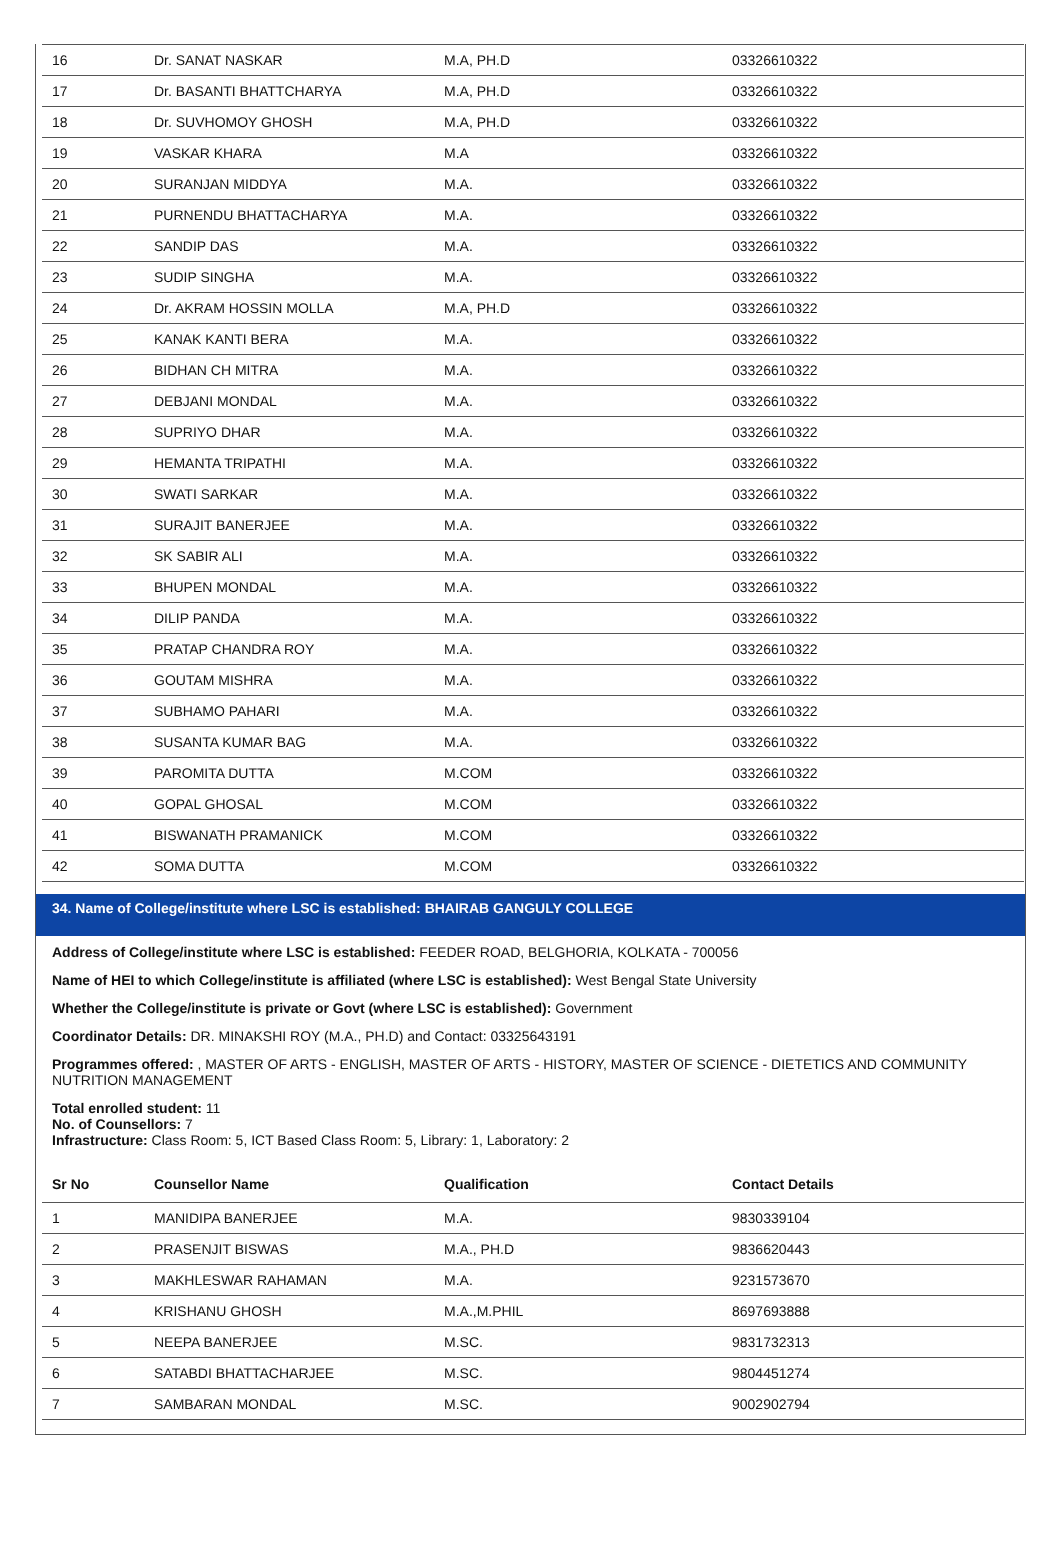| 16 | Dr. SANAT NASKAR | M.A, PH.D | 03326610322 |
| 17 | Dr. BASANTI BHATTCHARYA | M.A, PH.D | 03326610322 |
| 18 | Dr. SUVHOMOY GHOSH | M.A, PH.D | 03326610322 |
| 19 | VASKAR KHARA | M.A | 03326610322 |
| 20 | SURANJAN MIDDYA | M.A. | 03326610322 |
| 21 | PURNENDU BHATTACHARYA | M.A. | 03326610322 |
| 22 | SANDIP DAS | M.A. | 03326610322 |
| 23 | SUDIP SINGHA | M.A. | 03326610322 |
| 24 | Dr. AKRAM HOSSIN MOLLA | M.A, PH.D | 03326610322 |
| 25 | KANAK KANTI BERA | M.A. | 03326610322 |
| 26 | BIDHAN CH MITRA | M.A. | 03326610322 |
| 27 | DEBJANI MONDAL | M.A. | 03326610322 |
| 28 | SUPRIYO DHAR | M.A. | 03326610322 |
| 29 | HEMANTA TRIPATHI | M.A. | 03326610322 |
| 30 | SWATI SARKAR | M.A. | 03326610322 |
| 31 | SURAJIT BANERJEE | M.A. | 03326610322 |
| 32 | SK SABIR ALI | M.A. | 03326610322 |
| 33 | BHUPEN MONDAL | M.A. | 03326610322 |
| 34 | DILIP PANDA | M.A. | 03326610322 |
| 35 | PRATAP CHANDRA ROY | M.A. | 03326610322 |
| 36 | GOUTAM MISHRA | M.A. | 03326610322 |
| 37 | SUBHAMO PAHARI | M.A. | 03326610322 |
| 38 | SUSANTA KUMAR BAG | M.A. | 03326610322 |
| 39 | PAROMITA DUTTA | M.COM | 03326610322 |
| 40 | GOPAL GHOSAL | M.COM | 03326610322 |
| 41 | BISWANATH PRAMANICK | M.COM | 03326610322 |
| 42 | SOMA DUTTA | M.COM | 03326610322 |
34. Name of College/institute where LSC is established: BHAIRAB GANGULY COLLEGE
Address of College/institute where LSC is established: FEEDER ROAD, BELGHORIA, KOLKATA - 700056
Name of HEI to which College/institute is affiliated (where LSC is established): West Bengal State University
Whether the College/institute is private or Govt (where LSC is established): Government
Coordinator Details: DR. MINAKSHI ROY (M.A., PH.D) and Contact: 03325643191
Programmes offered: , MASTER OF ARTS - ENGLISH, MASTER OF ARTS - HISTORY, MASTER OF SCIENCE - DIETETICS AND COMMUNITY NUTRITION MANAGEMENT
Total enrolled student: 11
No. of Counsellors: 7
Infrastructure: Class Room: 5, ICT Based Class Room: 5, Library: 1, Laboratory: 2
| Sr No | Counsellor Name | Qualification | Contact Details |
| --- | --- | --- | --- |
| 1 | MANIDIPA BANERJEE | M.A. | 9830339104 |
| 2 | PRASENJIT BISWAS | M.A., PH.D | 9836620443 |
| 3 | MAKHLESWAR RAHAMAN | M.A. | 9231573670 |
| 4 | KRISHANU GHOSH | M.A.,M.PHIL | 8697693888 |
| 5 | NEEPA BANERJEE | M.SC. | 9831732313 |
| 6 | SATABDI BHATTACHARJEE | M.SC. | 9804451274 |
| 7 | SAMBARAN MONDAL | M.SC. | 9002902794 |